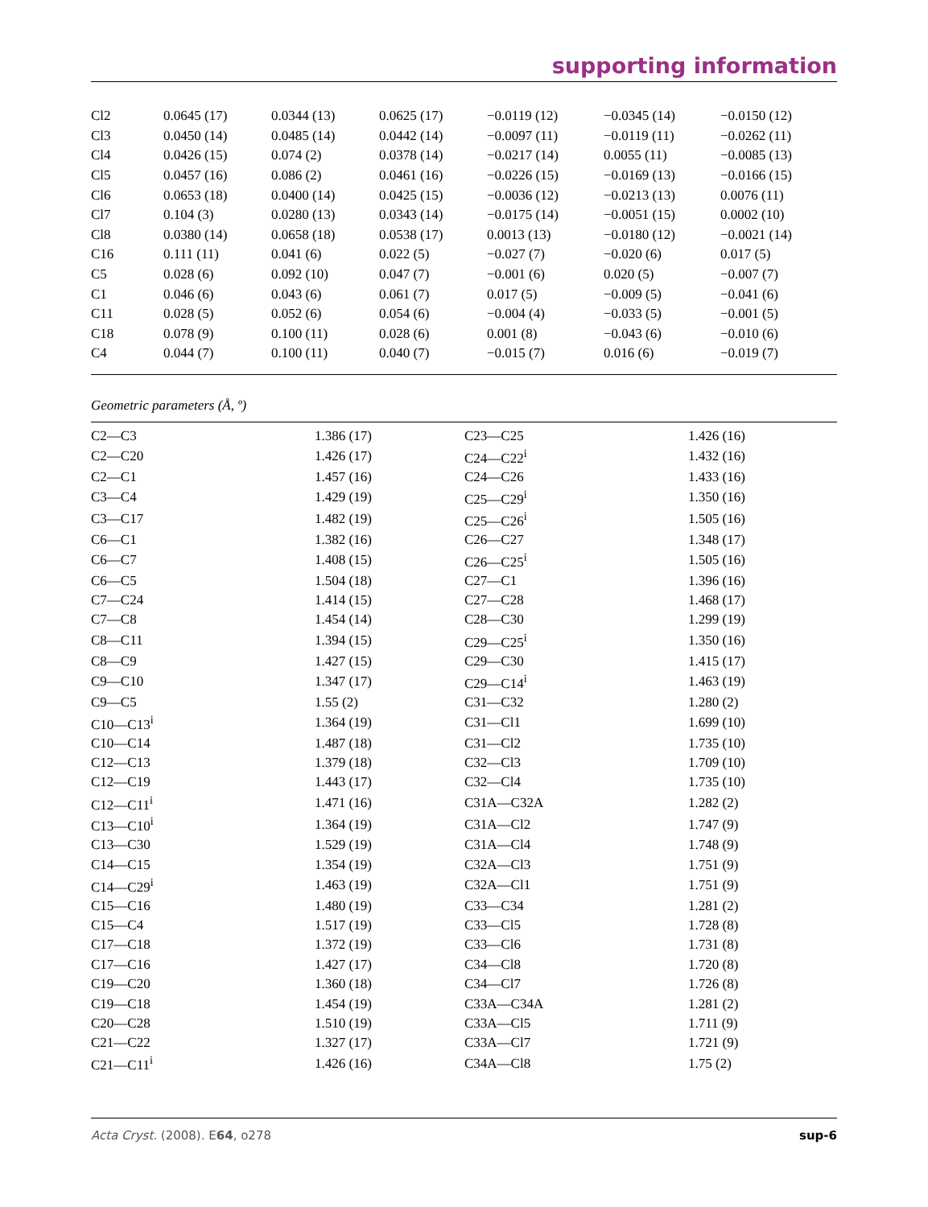supporting information
| Cl2 | 0.0645 (17) | 0.0344 (13) | 0.0625 (17) | −0.0119 (12) | −0.0345 (14) | −0.0150 (12) |
| Cl3 | 0.0450 (14) | 0.0485 (14) | 0.0442 (14) | −0.0097 (11) | −0.0119 (11) | −0.0262 (11) |
| Cl4 | 0.0426 (15) | 0.074 (2) | 0.0378 (14) | −0.0217 (14) | 0.0055 (11) | −0.0085 (13) |
| Cl5 | 0.0457 (16) | 0.086 (2) | 0.0461 (16) | −0.0226 (15) | −0.0169 (13) | −0.0166 (15) |
| Cl6 | 0.0653 (18) | 0.0400 (14) | 0.0425 (15) | −0.0036 (12) | −0.0213 (13) | 0.0076 (11) |
| Cl7 | 0.104 (3) | 0.0280 (13) | 0.0343 (14) | −0.0175 (14) | −0.0051 (15) | 0.0002 (10) |
| Cl8 | 0.0380 (14) | 0.0658 (18) | 0.0538 (17) | 0.0013 (13) | −0.0180 (12) | −0.0021 (14) |
| C16 | 0.111 (11) | 0.041 (6) | 0.022 (5) | −0.027 (7) | −0.020 (6) | 0.017 (5) |
| C5 | 0.028 (6) | 0.092 (10) | 0.047 (7) | −0.001 (6) | 0.020 (5) | −0.007 (7) |
| C1 | 0.046 (6) | 0.043 (6) | 0.061 (7) | 0.017 (5) | −0.009 (5) | −0.041 (6) |
| C11 | 0.028 (5) | 0.052 (6) | 0.054 (6) | −0.004 (4) | −0.033 (5) | −0.001 (5) |
| C18 | 0.078 (9) | 0.100 (11) | 0.028 (6) | 0.001 (8) | −0.043 (6) | −0.010 (6) |
| C4 | 0.044 (7) | 0.100 (11) | 0.040 (7) | −0.015 (7) | 0.016 (6) | −0.019 (7) |
Geometric parameters (Å, º)
| C2—C3 | 1.386 (17) | C23—C25 | 1.426 (16) |
| C2—C20 | 1.426 (17) | C24—C22<sup>i</sup> | 1.432 (16) |
| C2—C1 | 1.457 (16) | C24—C26 | 1.433 (16) |
| C3—C4 | 1.429 (19) | C25—C29<sup>i</sup> | 1.350 (16) |
| C3—C17 | 1.482 (19) | C25—C26<sup>i</sup> | 1.505 (16) |
| C6—C1 | 1.382 (16) | C26—C27 | 1.348 (17) |
| C6—C7 | 1.408 (15) | C26—C25<sup>i</sup> | 1.505 (16) |
| C6—C5 | 1.504 (18) | C27—C1 | 1.396 (16) |
| C7—C24 | 1.414 (15) | C27—C28 | 1.468 (17) |
| C7—C8 | 1.454 (14) | C28—C30 | 1.299 (19) |
| C8—C11 | 1.394 (15) | C29—C25<sup>i</sup> | 1.350 (16) |
| C8—C9 | 1.427 (15) | C29—C30 | 1.415 (17) |
| C9—C10 | 1.347 (17) | C29—C14<sup>i</sup> | 1.463 (19) |
| C9—C5 | 1.55 (2) | C31—C32 | 1.280 (2) |
| C10—C13<sup>i</sup> | 1.364 (19) | C31—Cl1 | 1.699 (10) |
| C10—C14 | 1.487 (18) | C31—Cl2 | 1.735 (10) |
| C12—C13 | 1.379 (18) | C32—Cl3 | 1.709 (10) |
| C12—C19 | 1.443 (17) | C32—Cl4 | 1.735 (10) |
| C12—C11<sup>i</sup> | 1.471 (16) | C31A—C32A | 1.282 (2) |
| C13—C10<sup>i</sup> | 1.364 (19) | C31A—Cl2 | 1.747 (9) |
| C13—C30 | 1.529 (19) | C31A—Cl4 | 1.748 (9) |
| C14—C15 | 1.354 (19) | C32A—Cl3 | 1.751 (9) |
| C14—C29<sup>i</sup> | 1.463 (19) | C32A—Cl1 | 1.751 (9) |
| C15—C16 | 1.480 (19) | C33—C34 | 1.281 (2) |
| C15—C4 | 1.517 (19) | C33—Cl5 | 1.728 (8) |
| C17—C18 | 1.372 (19) | C33—Cl6 | 1.731 (8) |
| C17—C16 | 1.427 (17) | C34—Cl8 | 1.720 (8) |
| C19—C20 | 1.360 (18) | C34—Cl7 | 1.726 (8) |
| C19—C18 | 1.454 (19) | C33A—C34A | 1.281 (2) |
| C20—C28 | 1.510 (19) | C33A—Cl5 | 1.711 (9) |
| C21—C22 | 1.327 (17) | C33A—Cl7 | 1.721 (9) |
| C21—C11<sup>i</sup> | 1.426 (16) | C34A—Cl8 | 1.75 (2) |
Acta Cryst. (2008). E64, o278 sup-6